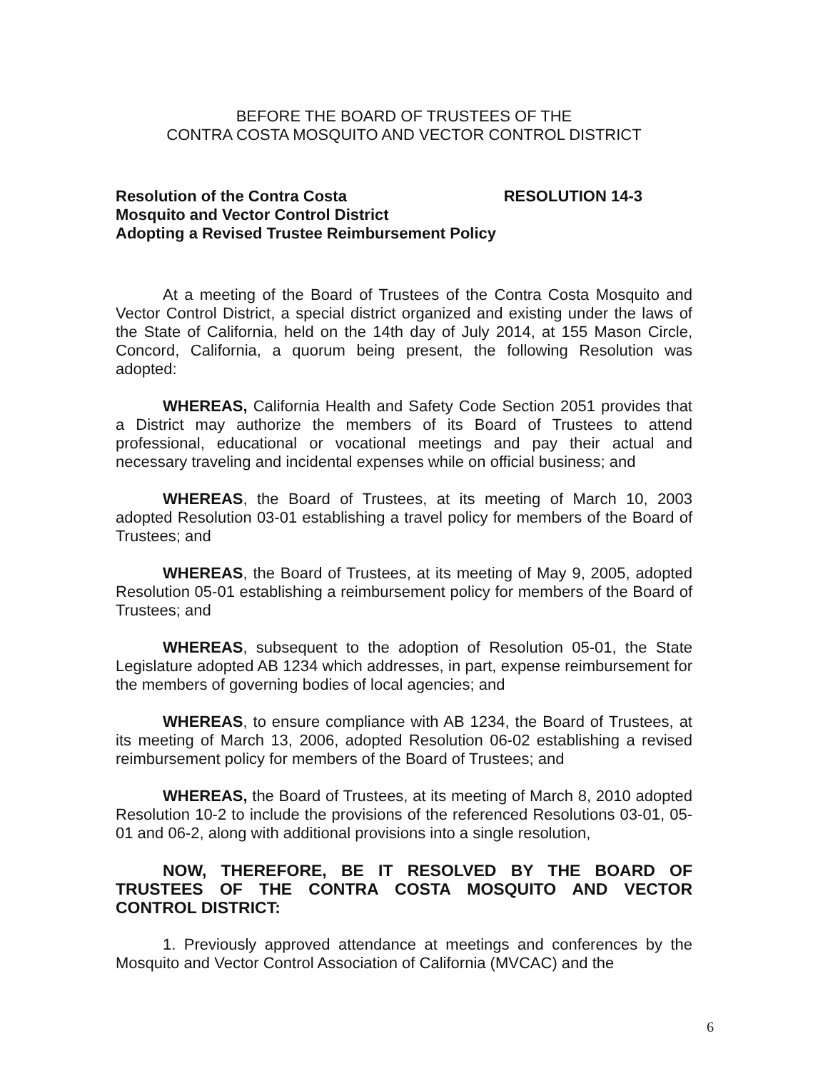BEFORE THE BOARD OF TRUSTEES OF THE
CONTRA COSTA MOSQUITO AND VECTOR CONTROL DISTRICT
Resolution of the Contra Costa
Mosquito and Vector Control District
Adopting a Revised Trustee Reimbursement Policy
RESOLUTION 14-3
At a meeting of the Board of Trustees of the Contra Costa Mosquito and Vector Control District, a special district organized and existing under the laws of the State of California, held on the 14th day of July 2014, at 155 Mason Circle, Concord, California, a quorum being present, the following Resolution was adopted:
WHEREAS, California Health and Safety Code Section 2051 provides that a District may authorize the members of its Board of Trustees to attend professional, educational or vocational meetings and pay their actual and necessary traveling and incidental expenses while on official business; and
WHEREAS, the Board of Trustees, at its meeting of March 10, 2003 adopted Resolution 03-01 establishing a travel policy for members of the Board of Trustees; and
WHEREAS, the Board of Trustees, at its meeting of May 9, 2005, adopted Resolution 05-01 establishing a reimbursement policy for members of the Board of Trustees; and
WHEREAS, subsequent to the adoption of Resolution 05-01, the State Legislature adopted AB 1234 which addresses, in part, expense reimbursement for the members of governing bodies of local agencies; and
WHEREAS, to ensure compliance with AB 1234, the Board of Trustees, at its meeting of March 13, 2006, adopted Resolution 06-02 establishing a revised reimbursement policy for members of the Board of Trustees; and
WHEREAS, the Board of Trustees, at its meeting of March 8, 2010 adopted Resolution 10-2 to include the provisions of the referenced Resolutions 03-01, 05-01 and 06-2, along with additional provisions into a single resolution,
NOW, THEREFORE, BE IT RESOLVED BY THE BOARD OF TRUSTEES OF THE CONTRA COSTA MOSQUITO AND VECTOR CONTROL DISTRICT:
1. Previously approved attendance at meetings and conferences by the Mosquito and Vector Control Association of California (MVCAC) and the
6